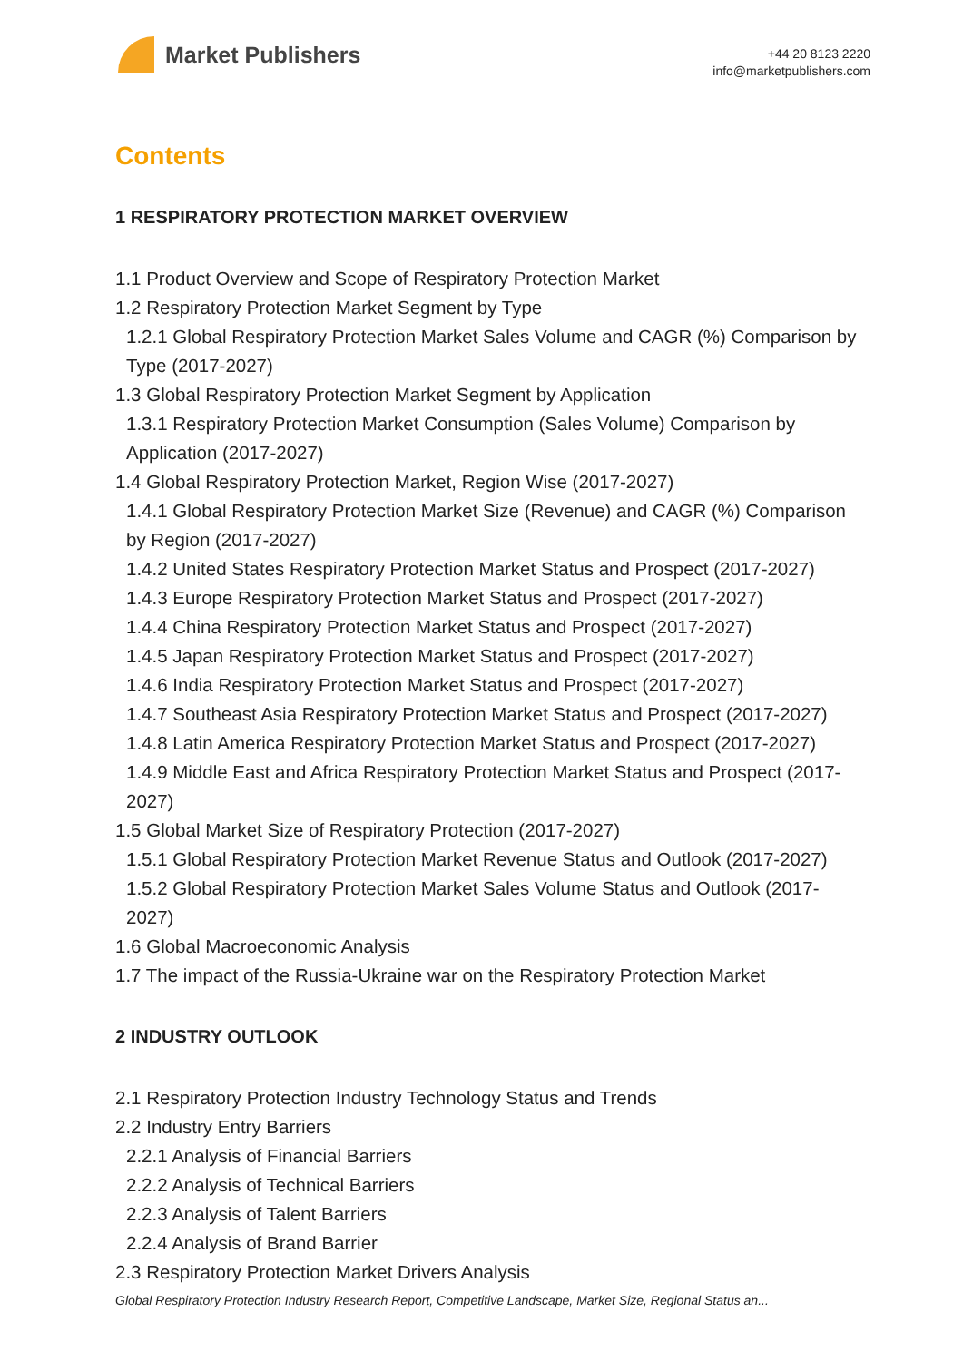Market Publishers
+44 20 8123 2220
info@marketpublishers.com
Contents
1 RESPIRATORY PROTECTION MARKET OVERVIEW
1.1 Product Overview and Scope of Respiratory Protection Market
1.2 Respiratory Protection Market Segment by Type
1.2.1 Global Respiratory Protection Market Sales Volume and CAGR (%) Comparison by Type (2017-2027)
1.3 Global Respiratory Protection Market Segment by Application
1.3.1 Respiratory Protection Market Consumption (Sales Volume) Comparison by Application (2017-2027)
1.4 Global Respiratory Protection Market, Region Wise (2017-2027)
1.4.1 Global Respiratory Protection Market Size (Revenue) and CAGR (%) Comparison by Region (2017-2027)
1.4.2 United States Respiratory Protection Market Status and Prospect (2017-2027)
1.4.3 Europe Respiratory Protection Market Status and Prospect (2017-2027)
1.4.4 China Respiratory Protection Market Status and Prospect (2017-2027)
1.4.5 Japan Respiratory Protection Market Status and Prospect (2017-2027)
1.4.6 India Respiratory Protection Market Status and Prospect (2017-2027)
1.4.7 Southeast Asia Respiratory Protection Market Status and Prospect (2017-2027)
1.4.8 Latin America Respiratory Protection Market Status and Prospect (2017-2027)
1.4.9 Middle East and Africa Respiratory Protection Market Status and Prospect (2017-2027)
1.5 Global Market Size of Respiratory Protection (2017-2027)
1.5.1 Global Respiratory Protection Market Revenue Status and Outlook (2017-2027)
1.5.2 Global Respiratory Protection Market Sales Volume Status and Outlook (2017-2027)
1.6 Global Macroeconomic Analysis
1.7 The impact of the Russia-Ukraine war on the Respiratory Protection Market
2 INDUSTRY OUTLOOK
2.1 Respiratory Protection Industry Technology Status and Trends
2.2 Industry Entry Barriers
2.2.1 Analysis of Financial Barriers
2.2.2 Analysis of Technical Barriers
2.2.3 Analysis of Talent Barriers
2.2.4 Analysis of Brand Barrier
2.3 Respiratory Protection Market Drivers Analysis
Global Respiratory Protection Industry Research Report, Competitive Landscape, Market Size, Regional Status an...